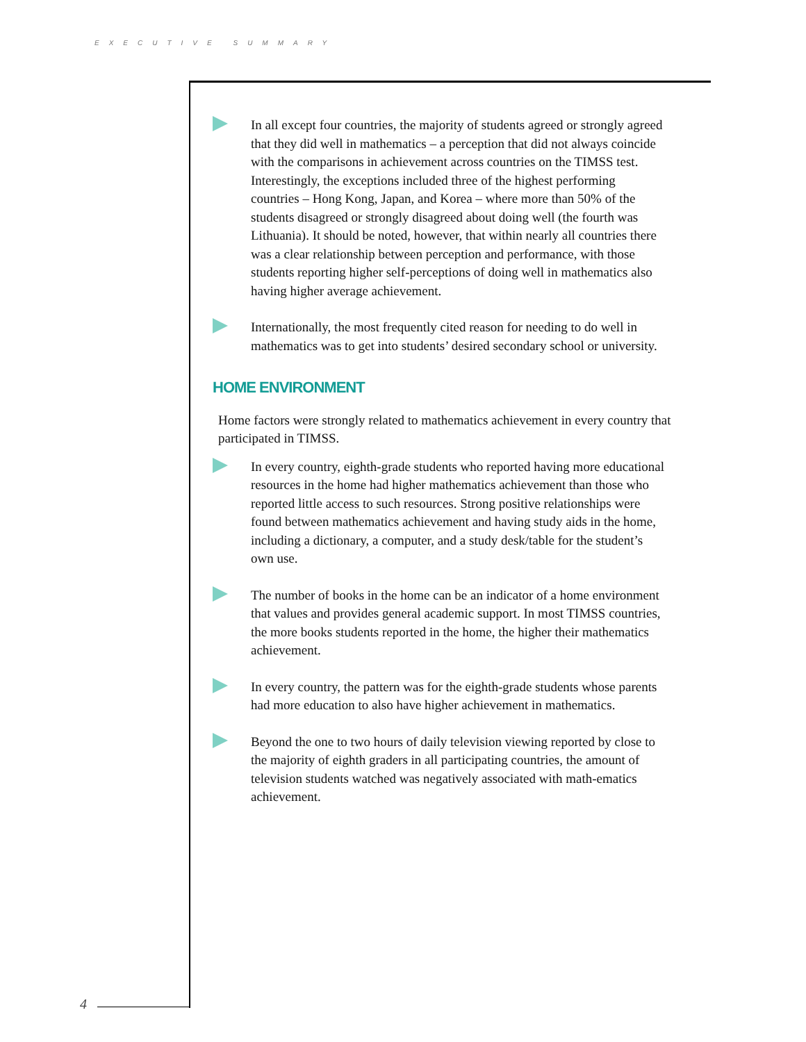EXECUTIVE SUMMARY
4
In all except four countries, the majority of students agreed or strongly agreed that they did well in mathematics – a perception that did not always coincide with the comparisons in achievement across countries on the TIMSS test. Interestingly, the exceptions included three of the highest performing countries – Hong Kong, Japan, and Korea – where more than 50% of the students disagreed or strongly disagreed about doing well (the fourth was Lithuania). It should be noted, however, that within nearly all countries there was a clear relationship between perception and performance, with those students reporting higher self-perceptions of doing well in mathematics also having higher average achievement.
Internationally, the most frequently cited reason for needing to do well in mathematics was to get into students’ desired secondary school or university.
HOME ENVIRONMENT
Home factors were strongly related to mathematics achievement in every country that participated in TIMSS.
In every country, eighth-grade students who reported having more educational resources in the home had higher mathematics achievement than those who reported little access to such resources. Strong positive relationships were found between mathematics achievement and having study aids in the home, including a dictionary, a computer, and a study desk/table for the student’s own use.
The number of books in the home can be an indicator of a home environment that values and provides general academic support. In most TIMSS countries, the more books students reported in the home, the higher their mathematics achievement.
In every country, the pattern was for the eighth-grade students whose parents had more education to also have higher achievement in mathematics.
Beyond the one to two hours of daily television viewing reported by close to the majority of eighth graders in all participating countries, the amount of television students watched was negatively associated with math-ematics achievement.